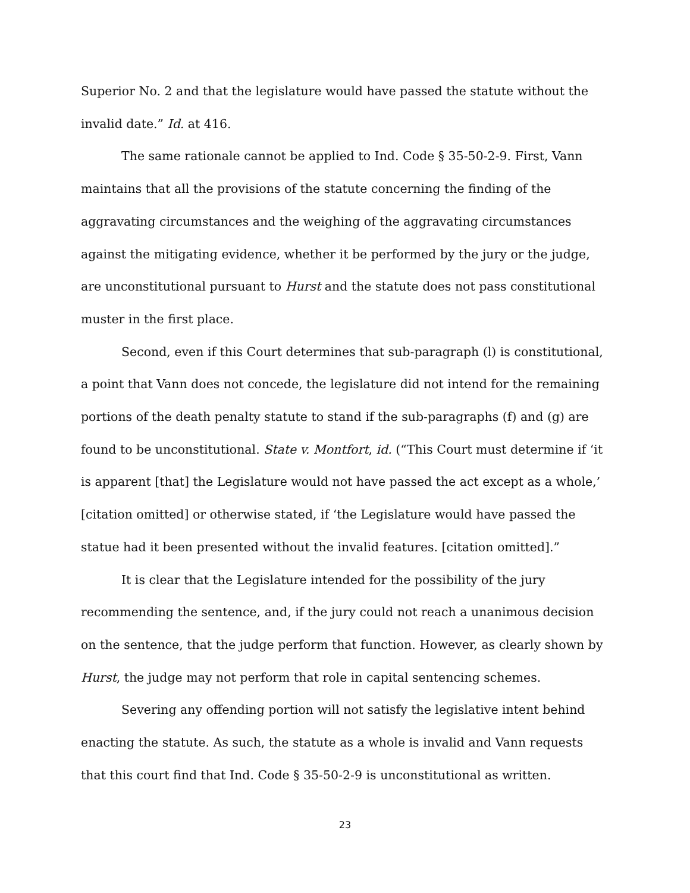Superior No. 2 and that the legislature would have passed the statute without the invalid date.” Id. at 416.
The same rationale cannot be applied to Ind. Code § 35-50-2-9. First, Vann maintains that all the provisions of the statute concerning the finding of the aggravating circumstances and the weighing of the aggravating circumstances against the mitigating evidence, whether it be performed by the jury or the judge, are unconstitutional pursuant to Hurst and the statute does not pass constitutional muster in the first place.
Second, even if this Court determines that sub-paragraph (l) is constitutional, a point that Vann does not concede, the legislature did not intend for the remaining portions of the death penalty statute to stand if the sub-paragraphs (f) and (g) are found to be unconstitutional. State v. Montfort, id. (“This Court must determine if ‘it is apparent [that] the Legislature would not have passed the act except as a whole,’ [citation omitted] or otherwise stated, if ‘the Legislature would have passed the statue had it been presented without the invalid features. [citation omitted].”
It is clear that the Legislature intended for the possibility of the jury recommending the sentence, and, if the jury could not reach a unanimous decision on the sentence, that the judge perform that function. However, as clearly shown by Hurst, the judge may not perform that role in capital sentencing schemes.
Severing any offending portion will not satisfy the legislative intent behind enacting the statute. As such, the statute as a whole is invalid and Vann requests that this court find that Ind. Code § 35-50-2-9 is unconstitutional as written.
23